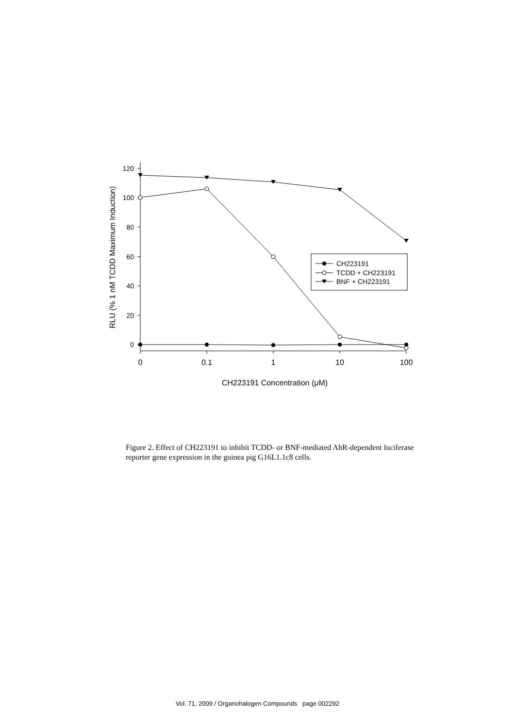0
20
40
60
80
100
120
0
0.1
1
10
100
CH223191 Concentration (μM)
RLU (% 1 nM TCDD Maximum Induction)
CH223191
TCDD + CH223191
BNF + CH223191
Figure 2. Effect of CH223191 to inhibit TCDD- or BNF-mediated AhR-dependent luciferase reporter gene expression in the guinea pig G16L1.1c8 cells.
Vol. 71, 2009 / Organohalogen Compounds page 002292